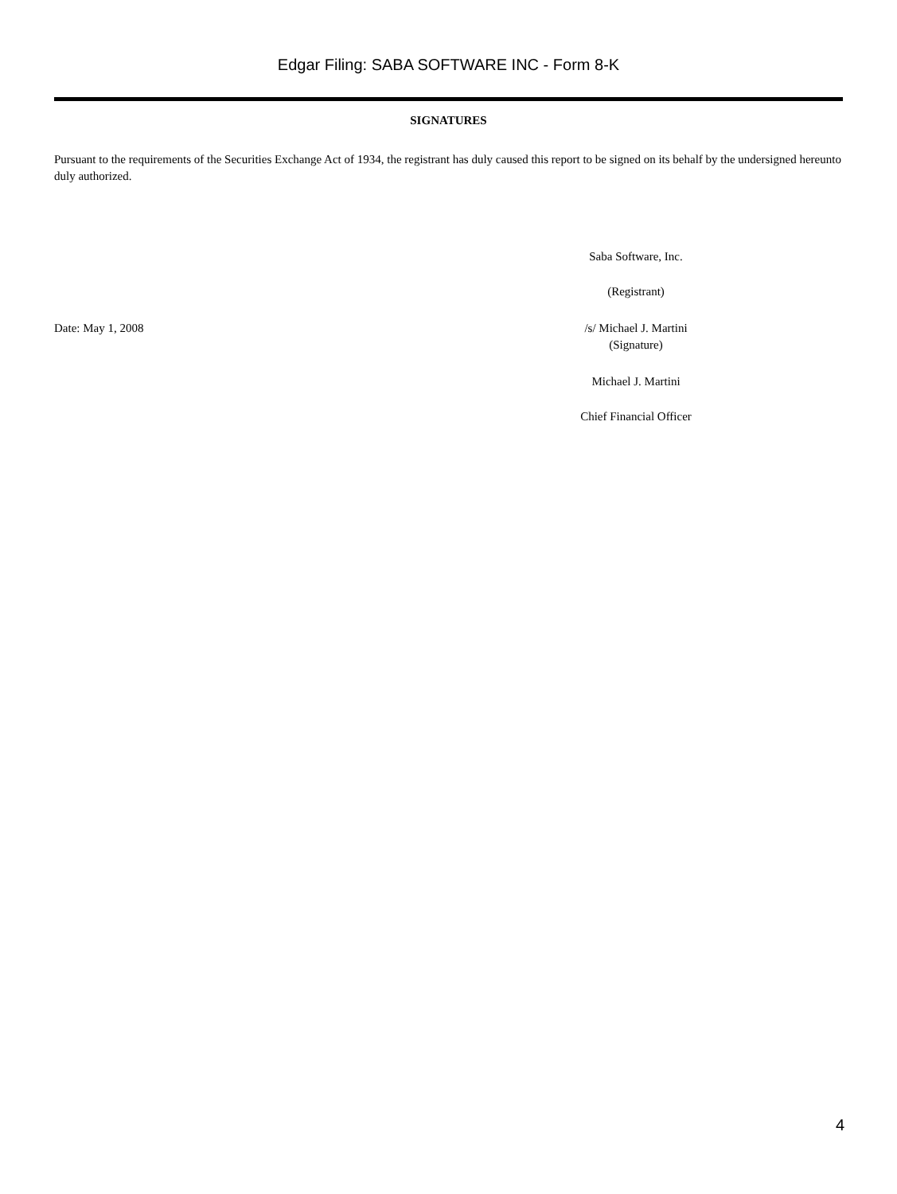Edgar Filing: SABA SOFTWARE INC - Form 8-K
SIGNATURES
Pursuant to the requirements of the Securities Exchange Act of 1934, the registrant has duly caused this report to be signed on its behalf by the undersigned hereunto duly authorized.
Saba Software, Inc.
(Registrant)
Date: May 1, 2008 /s/ Michael J. Martini
(Signature)
Michael J. Martini
Chief Financial Officer
4